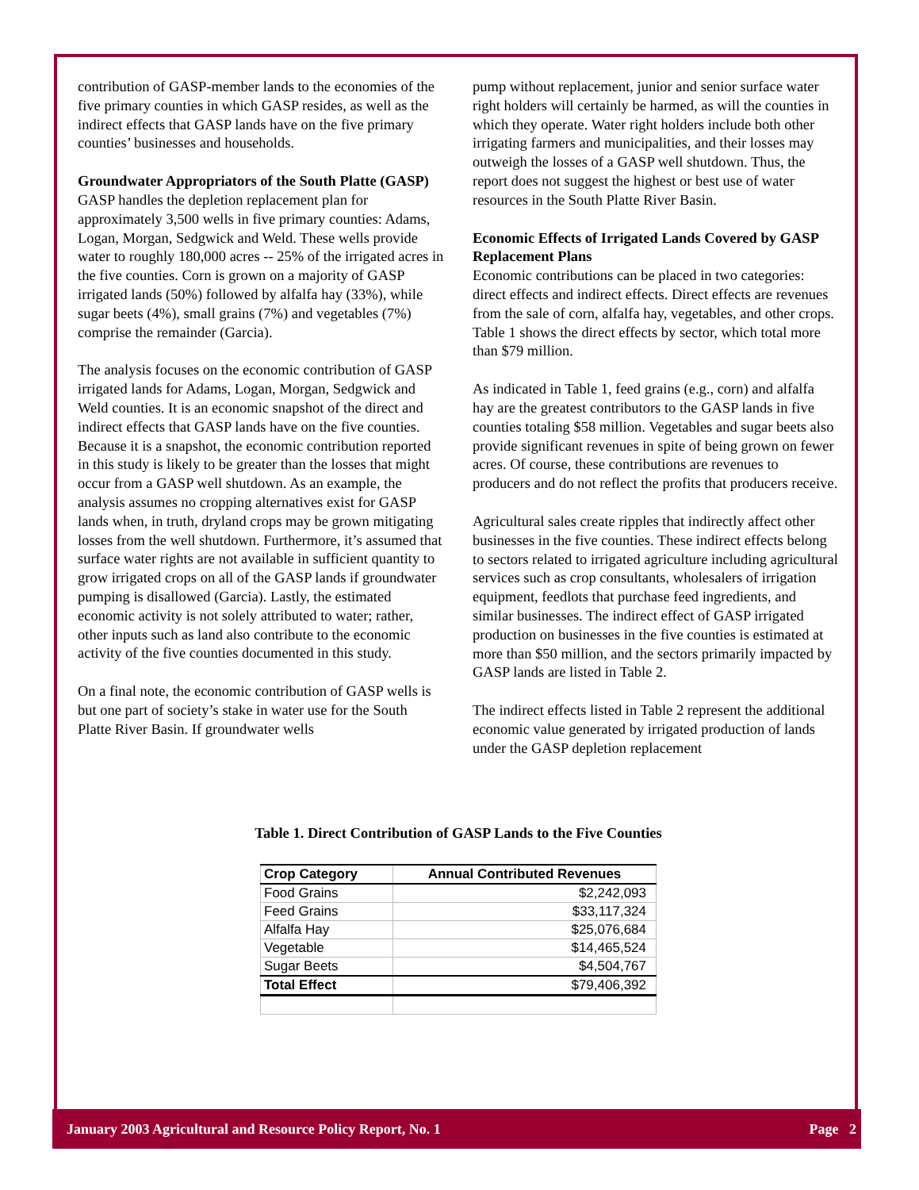contribution of GASP-member lands to the economies of the five primary counties in which GASP resides, as well as the indirect effects that GASP lands have on the five primary counties’ businesses and households.
Groundwater Appropriators of the South Platte (GASP)
GASP handles the depletion replacement plan for approximately 3,500 wells in five primary counties: Adams, Logan, Morgan, Sedgwick and Weld. These wells provide water to roughly 180,000 acres -- 25% of the irrigated acres in the five counties. Corn is grown on a majority of GASP irrigated lands (50%) followed by alfalfa hay (33%), while sugar beets (4%), small grains (7%) and vegetables (7%) comprise the remainder (Garcia).
The analysis focuses on the economic contribution of GASP irrigated lands for Adams, Logan, Morgan, Sedgwick and Weld counties. It is an economic snapshot of the direct and indirect effects that GASP lands have on the five counties. Because it is a snapshot, the economic contribution reported in this study is likely to be greater than the losses that might occur from a GASP well shutdown. As an example, the analysis assumes no cropping alternatives exist for GASP lands when, in truth, dryland crops may be grown mitigating losses from the well shutdown. Furthermore, it’s assumed that surface water rights are not available in sufficient quantity to grow irrigated crops on all of the GASP lands if groundwater pumping is disallowed (Garcia). Lastly, the estimated economic activity is not solely attributed to water; rather, other inputs such as land also contribute to the economic activity of the five counties documented in this study.
On a final note, the economic contribution of GASP wells is but one part of society’s stake in water use for the South Platte River Basin. If groundwater wells
pump without replacement, junior and senior surface water right holders will certainly be harmed, as will the counties in which they operate. Water right holders include both other irrigating farmers and municipalities, and their losses may outweigh the losses of a GASP well shutdown. Thus, the report does not suggest the highest or best use of water resources in the South Platte River Basin.
Economic Effects of Irrigated Lands Covered by GASP Replacement Plans
Economic contributions can be placed in two categories: direct effects and indirect effects. Direct effects are revenues from the sale of corn, alfalfa hay, vegetables, and other crops. Table 1 shows the direct effects by sector, which total more than $79 million.
As indicated in Table 1, feed grains (e.g., corn) and alfalfa hay are the greatest contributors to the GASP lands in five counties totaling $58 million. Vegetables and sugar beets also provide significant revenues in spite of being grown on fewer acres. Of course, these contributions are revenues to producers and do not reflect the profits that producers receive.
Agricultural sales create ripples that indirectly affect other businesses in the five counties. These indirect effects belong to sectors related to irrigated agriculture including agricultural services such as crop consultants, wholesalers of irrigation equipment, feedlots that purchase feed ingredients, and similar businesses. The indirect effect of GASP irrigated production on businesses in the five counties is estimated at more than $50 million, and the sectors primarily impacted by GASP lands are listed in Table 2.
The indirect effects listed in Table 2 represent the additional economic value generated by irrigated production of lands under the GASP depletion replacement
Table 1. Direct Contribution of GASP Lands to the Five Counties
| Crop Category | Annual Contributed Revenues |
| --- | --- |
| Food Grains | $2,242,093 |
| Feed Grains | $33,117,324 |
| Alfalfa Hay | $25,076,684 |
| Vegetable | $14,465,524 |
| Sugar Beets | $4,504,767 |
| Total Effect | $79,406,392 |
January 2003 Agricultural and Resource Policy Report, No. 1 Page 2